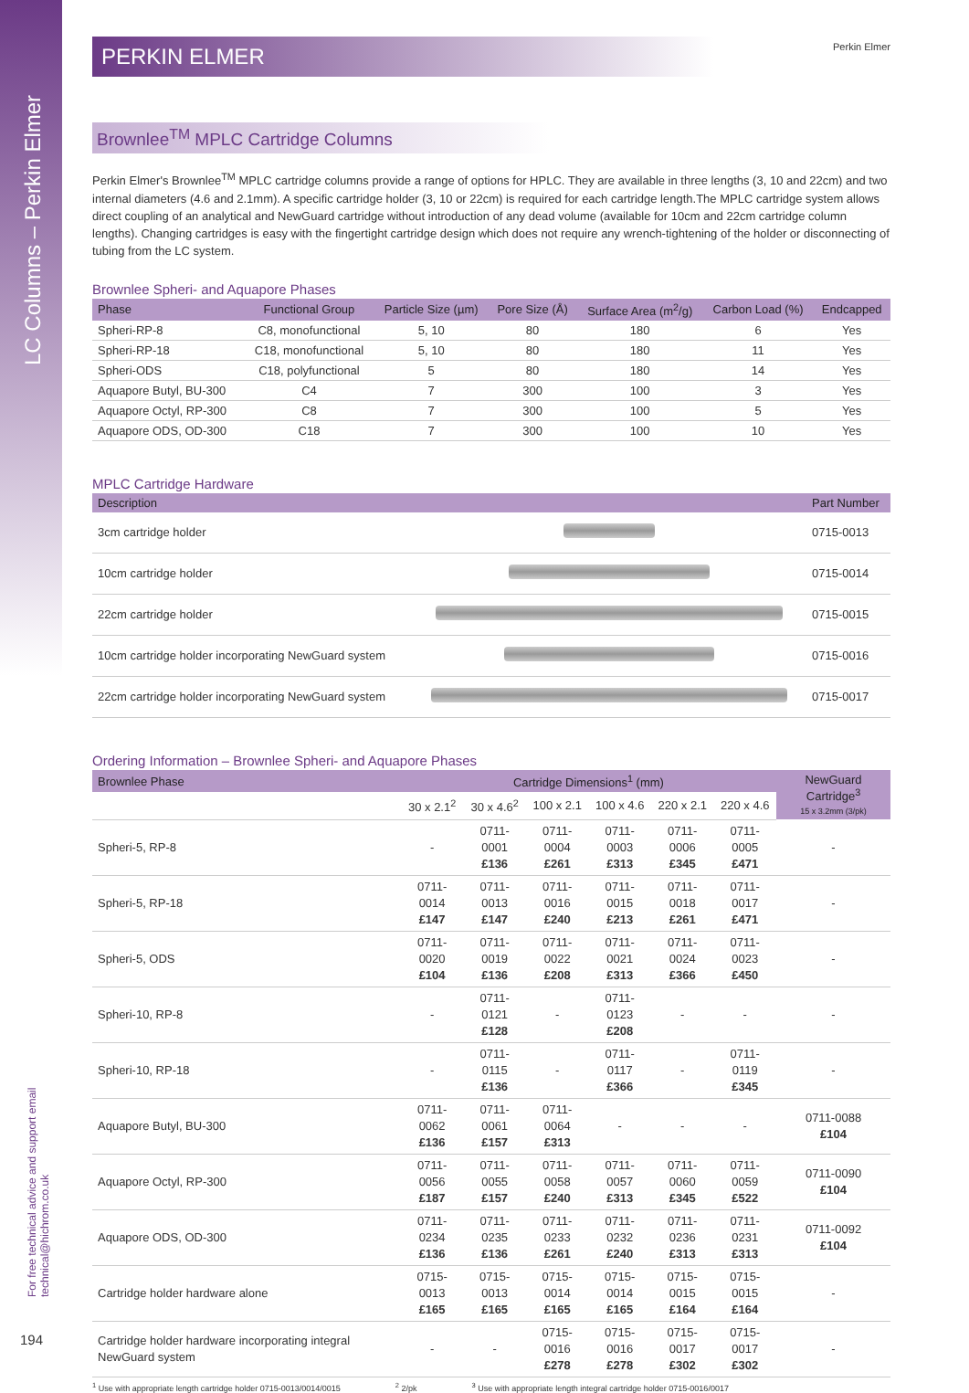LC Columns – Perkin Elmer
For free technical advice and support email technical@hichrom.co.uk
194
PERKIN ELMER
Perkin Elmer
Brownlee<sup>TM</sup> MPLC Cartridge Columns
Perkin Elmer's Brownlee<sup>TM</sup> MPLC cartridge columns provide a range of options for HPLC. They are available in three lengths (3, 10 and 22cm) and two internal diameters (4.6 and 2.1mm). A specific cartridge holder (3, 10 or 22cm) is required for each cartridge length.The MPLC cartridge system allows direct coupling of an analytical and NewGuard cartridge without introduction of any dead volume (available for 10cm and 22cm cartridge column lengths). Changing cartridges is easy with the fingertight cartridge design which does not require any wrench-tightening of the holder or disconnecting of tubing from the LC system.
Brownlee Spheri- and Aquapore Phases
| Phase | Functional Group | Particle Size (µm) | Pore Size (Å) | Surface Area (m<sup>2</sup>/g) | Carbon Load (%) | Endcapped |
| --- | --- | --- | --- | --- | --- | --- |
| Spheri-RP-8 | C8, monofunctional | 5, 10 | 80 | 180 | 6 | Yes |
| Spheri-RP-18 | C18, monofunctional | 5, 10 | 80 | 180 | 11 | Yes |
| Spheri-ODS | C18, polyfunctional | 5 | 80 | 180 | 14 | Yes |
| Aquapore Butyl, BU-300 | C4 | 7 | 300 | 100 | 3 | Yes |
| Aquapore Octyl, RP-300 | C8 | 7 | 300 | 100 | 5 | Yes |
| Aquapore ODS, OD-300 | C18 | 7 | 300 | 100 | 10 | Yes |
MPLC Cartridge Hardware
| Description | | Part Number |
| --- | --- | --- |
| 3cm cartridge holder | | 0715-0013 |
| 10cm cartridge holder | | 0715-0014 |
| 22cm cartridge holder | | 0715-0015 |
| 10cm cartridge holder incorporating NewGuard system | | 0715-0016 |
| 22cm cartridge holder incorporating NewGuard system | | 0715-0017 |
Ordering Information – Brownlee Spheri- and Aquapore Phases
| Brownlee Phase | Cartridge Dimensions<sup>1</sup> (mm) | | | | | | NewGuard Cartridge<sup>3</sup> 15 x 3.2mm (3/pk) |
| --- | --- | --- | --- | --- | --- | --- | --- |
| | 30 x 2.1<sup>2</sup> | 30 x 4.6<sup>2</sup> | 100 x 2.1 | 100 x 4.6 | 220 x 2.1 | 220 x 4.6 | |
| Spheri-5, RP-8 | - | 0711-0001 £136 | 0711-0004 £261 | 0711-0003 £313 | 0711-0006 £345 | 0711-0005 £471 | - |
| Spheri-5, RP-18 | 0711-0014 £147 | 0711-0013 £147 | 0711-0016 £240 | 0711-0015 £213 | 0711-0018 £261 | 0711-0017 £471 | - |
| Spheri-5, ODS | 0711-0020 £104 | 0711-0019 £136 | 0711-0022 £208 | 0711-0021 £313 | 0711-0024 £366 | 0711-0023 £450 | - |
| Spheri-10, RP-8 | - | 0711-0121 £128 | - | 0711-0123 £208 | - | - | - |
| Spheri-10, RP-18 | - | 0711-0115 £136 | - | 0711-0117 £366 | - | 0711-0119 £345 | - |
| Aquapore Butyl, BU-300 | 0711-0062 £136 | 0711-0061 £157 | 0711-0064 £313 | - | - | - | 0711-0088 £104 |
| Aquapore Octyl, RP-300 | 0711-0056 £187 | 0711-0055 £157 | 0711-0058 £240 | 0711-0057 £313 | 0711-0060 £345 | 0711-0059 £522 | 0711-0090 £104 |
| Aquapore ODS, OD-300 | 0711-0234 £136 | 0711-0235 £136 | 0711-0233 £261 | 0711-0232 £240 | 0711-0236 £313 | 0711-0231 £313 | 0711-0092 £104 |
| Cartridge holder hardware alone | 0715-0013 £165 | 0715-0013 £165 | 0715-0014 £165 | 0715-0014 £165 | 0715-0015 £164 | 0715-0015 £164 | - |
| Cartridge holder hardware incorporating integral NewGuard system | - | - | 0715-0016 £278 | 0715-0016 £278 | 0715-0017 £302 | 0715-0017 £302 | - |
<sup>1</sup> Use with appropriate length cartridge holder 0715-0013/0014/0015<sup>2</sup> 2/pk <sup>3</sup> Use with appropriate length integral cartridge holder 0715-0016/0017